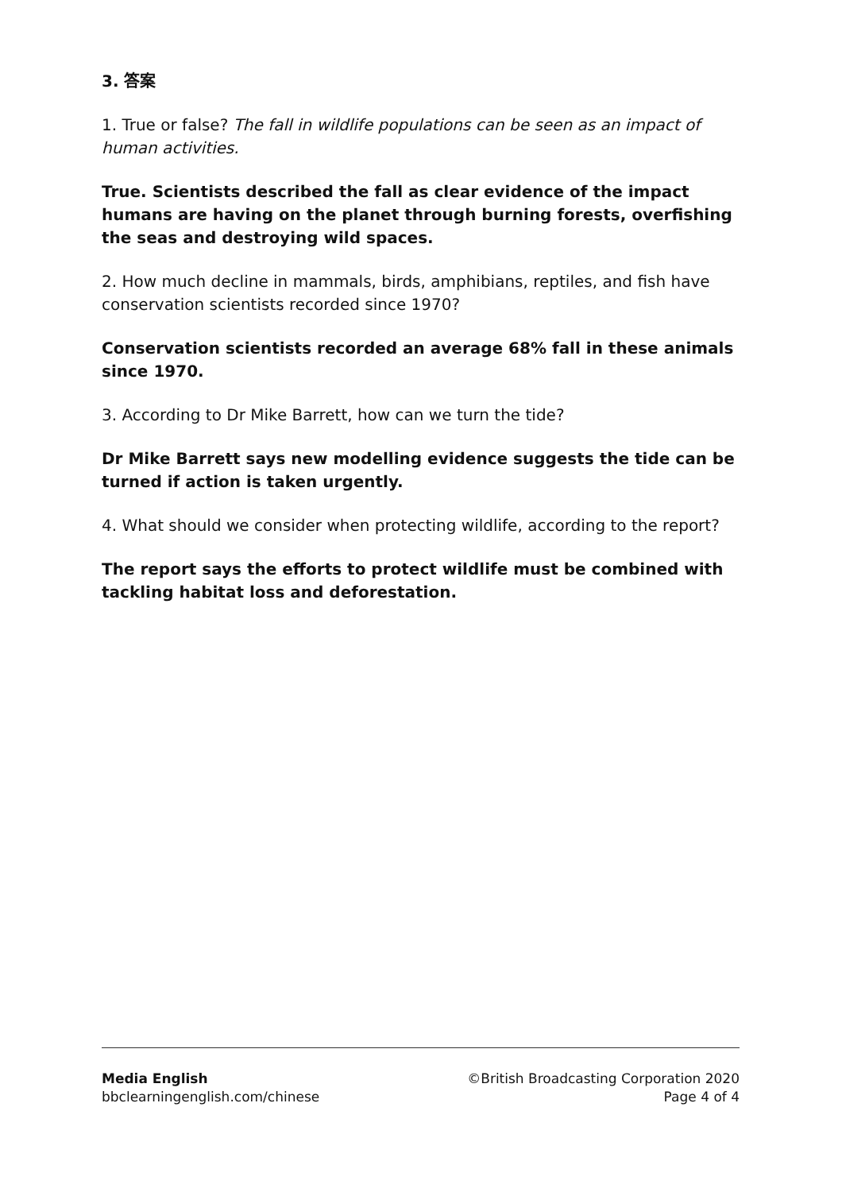3. 答案
1. True or false? The fall in wildlife populations can be seen as an impact of human activities.
True. Scientists described the fall as clear evidence of the impact humans are having on the planet through burning forests, overfishing the seas and destroying wild spaces.
2. How much decline in mammals, birds, amphibians, reptiles, and fish have conservation scientists recorded since 1970?
Conservation scientists recorded an average 68% fall in these animals since 1970.
3. According to Dr Mike Barrett, how can we turn the tide?
Dr Mike Barrett says new modelling evidence suggests the tide can be turned if action is taken urgently.
4. What should we consider when protecting wildlife, according to the report?
The report says the efforts to protect wildlife must be combined with tackling habitat loss and deforestation.
Media English
bbclearningenglish.com/chinese
©British Broadcasting Corporation 2020
Page 4 of 4